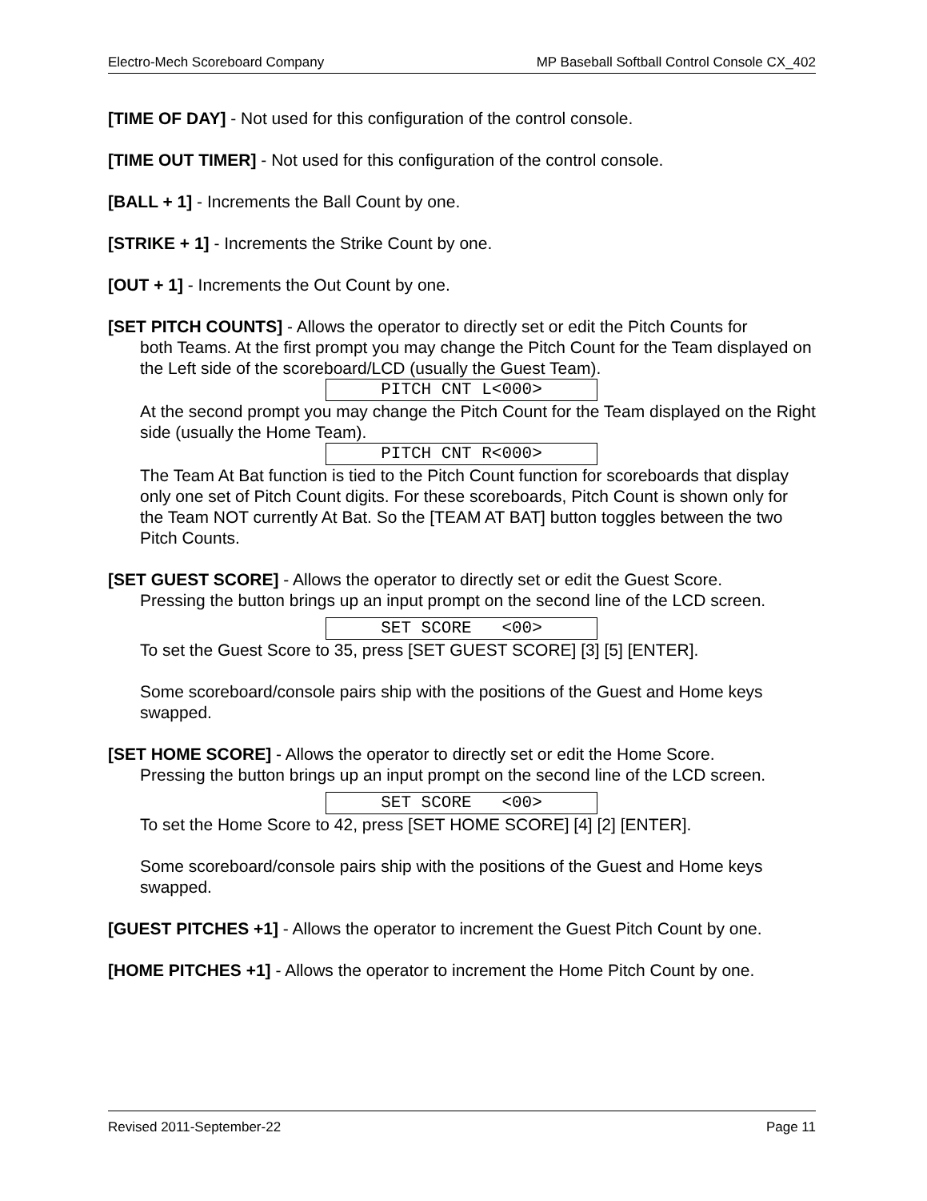Electro-Mech Scoreboard Company MP Baseball Softball Control Console CX_402
[TIME OF DAY] - Not used for this configuration of the control console.
[TIME OUT TIMER] - Not used for this configuration of the control console.
[BALL + 1] - Increments the Ball Count by one.
[STRIKE + 1] - Increments the Strike Count by one.
[OUT + 1] - Increments the Out Count by one.
[SET PITCH COUNTS] - Allows the operator to directly set or edit the Pitch Counts for
both Teams. At the first prompt you may change the Pitch Count for the Team displayed on the Left side of the scoreboard/LCD (usually the Guest Team).
PITCH CNT L<000>
At the second prompt you may change the Pitch Count for the Team displayed on the Right side (usually the Home Team).
PITCH CNT R<000>
The Team At Bat function is tied to the Pitch Count function for scoreboards that display only one set of Pitch Count digits. For these scoreboards, Pitch Count is shown only for the Team NOT currently At Bat. So the [TEAM AT BAT] button toggles between the two Pitch Counts.
[SET GUEST SCORE] - Allows the operator to directly set or edit the Guest Score.
Pressing the button brings up an input prompt on the second line of the LCD screen.
SET SCORE <00>
To set the Guest Score to 35, press [SET GUEST SCORE] [3] [5] [ENTER].
Some scoreboard/console pairs ship with the positions of the Guest and Home keys swapped.
[SET HOME SCORE] - Allows the operator to directly set or edit the Home Score.
Pressing the button brings up an input prompt on the second line of the LCD screen.
SET SCORE <00>
To set the Home Score to 42, press [SET HOME SCORE] [4] [2] [ENTER].
Some scoreboard/console pairs ship with the positions of the Guest and Home keys swapped.
[GUEST PITCHES +1] - Allows the operator to increment the Guest Pitch Count by one.
[HOME PITCHES +1] - Allows the operator to increment the Home Pitch Count by one.
Revised 2011-September-22 Page 11